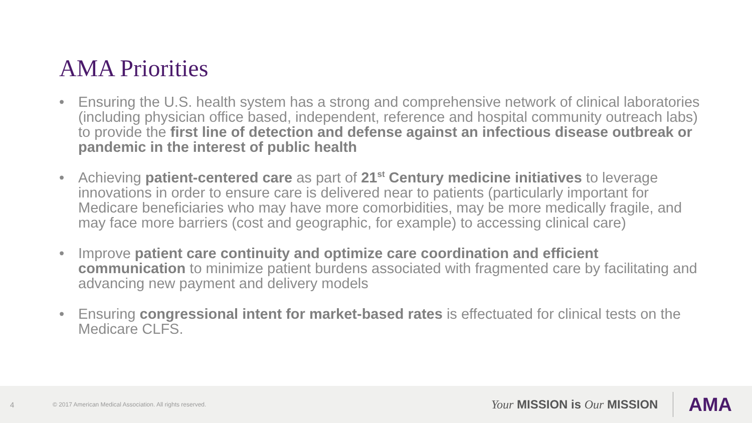AMA Priorities
• Ensuring the U.S. health system has a strong and comprehensive network of clinical laboratories (including physician office based, independent, reference and hospital community outreach labs) to provide the first line of detection and defense against an infectious disease outbreak or pandemic in the interest of public health
• Achieving patient-centered care as part of 21<sup>st</sup> Century medicine initiatives to leverage innovations in order to ensure care is delivered near to patients (particularly important for Medicare beneficiaries who may have more comorbidities, may be more medically fragile, and may face more barriers (cost and geographic, for example) to accessing clinical care)
• Improve patient care continuity and optimize care coordination and efficient communication to minimize patient burdens associated with fragmented care by facilitating and advancing new payment and delivery models
• Ensuring congressional intent for market-based rates is effectuated for clinical tests on the Medicare CLFS.
4 © 2017 American Medical Association. All rights reserved. Your MISSION is Our MISSION AMA